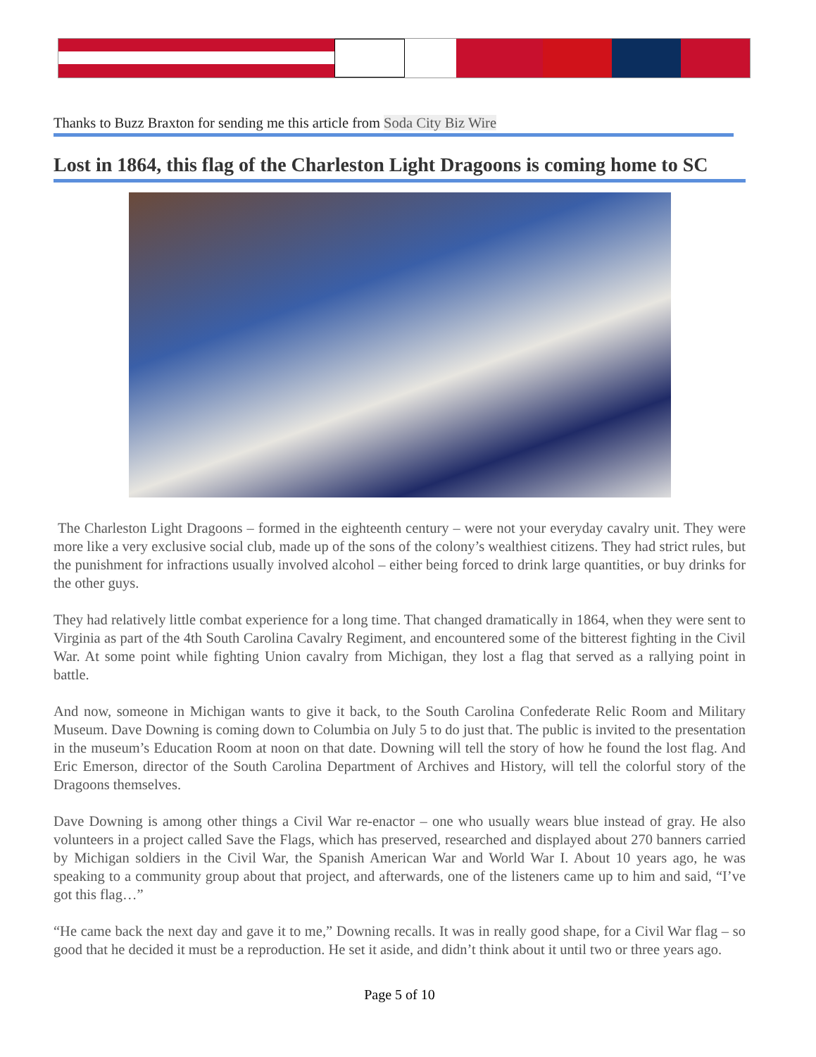Thanks to Buzz Braxton for sending me this article from Soda City Biz Wire
Lost in 1864, this flag of the Charleston Light Dragoons is coming home to SC
The Charleston Light Dragoons – formed in the eighteenth century – were not your everyday cavalry unit. They were more like a very exclusive social club, made up of the sons of the colony’s wealthiest citizens. They had strict rules, but the punishment for infractions usually involved alcohol – either being forced to drink large quantities, or buy drinks for the other guys.
They had relatively little combat experience for a long time. That changed dramatically in 1864, when they were sent to Virginia as part of the 4th South Carolina Cavalry Regiment, and encountered some of the bitterest fighting in the Civil War. At some point while fighting Union cavalry from Michigan, they lost a flag that served as a rallying point in battle.
And now, someone in Michigan wants to give it back, to the South Carolina Confederate Relic Room and Military Museum. Dave Downing is coming down to Columbia on July 5 to do just that. The public is invited to the presentation in the museum’s Education Room at noon on that date. Downing will tell the story of how he found the lost flag. And Eric Emerson, director of the South Carolina Department of Archives and History, will tell the colorful story of the Dragoons themselves.
Dave Downing is among other things a Civil War re-enactor – one who usually wears blue instead of gray. He also volunteers in a project called Save the Flags, which has preserved, researched and displayed about 270 banners carried by Michigan soldiers in the Civil War, the Spanish American War and World War I. About 10 years ago, he was speaking to a community group about that project, and afterwards, one of the listeners came up to him and said, “I’ve got this flag…”
“He came back the next day and gave it to me,” Downing recalls. It was in really good shape, for a Civil War flag – so good that he decided it must be a reproduction. He set it aside, and didn’t think about it until two or three years ago.
Page 5 of 10